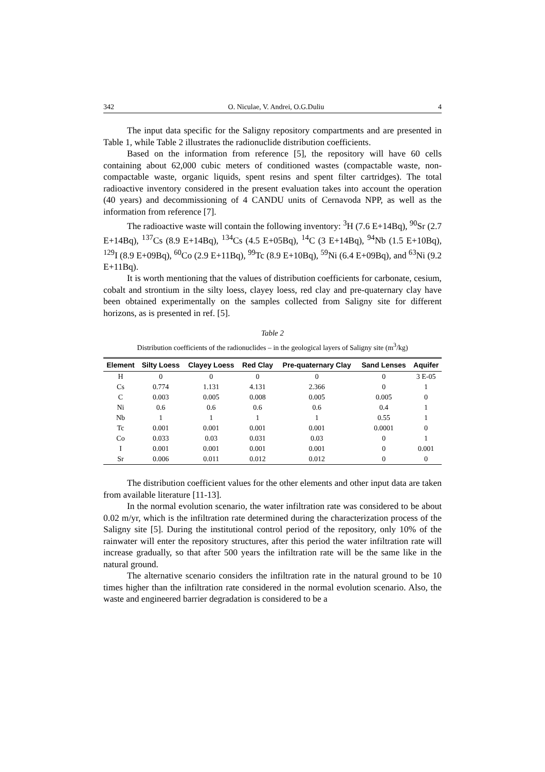342 O. Niculae, V. Andrei, O.G.Duliu 4
The input data specific for the Saligny repository compartments and are presented in Table 1, while Table 2 illustrates the radionuclide distribution coefficients.
Based on the information from reference [5], the repository will have 60 cells containing about 62,000 cubic meters of conditioned wastes (compactable waste, non-compactable waste, organic liquids, spent resins and spent filter cartridges). The total radioactive inventory considered in the present evaluation takes into account the operation (40 years) and decommissioning of 4 CANDU units of Cernavoda NPP, as well as the information from reference [7].
The radioactive waste will contain the following inventory: <sup>3</sup>H (7.6 E+14Bq), <sup>90</sup>Sr (2.7 E+14Bq), <sup>137</sup>Cs (8.9 E+14Bq), <sup>134</sup>Cs (4.5 E+05Bq), <sup>14</sup>C (3 E+14Bq), <sup>94</sup>Nb (1.5 E+10Bq), <sup>129</sup>I (8.9 E+09Bq), <sup>60</sup>Co (2.9 E+11Bq), <sup>99</sup>Tc (8.9 E+10Bq), <sup>59</sup>Ni (6.4 E+09Bq), and <sup>63</sup>Ni (9.2 E+11Bq).
It is worth mentioning that the values of distribution coefficients for carbonate, cesium, cobalt and strontium in the silty loess, clayey loess, red clay and pre-quaternary clay have been obtained experimentally on the samples collected from Saligny site for different horizons, as is presented in ref. [5].
Table 2
Distribution coefficients of the radionuclides – in the geological layers of Saligny site (m<sup>3</sup>/kg)
| Element | Silty Loess | Clayey Loess | Red Clay | Pre-quaternary Clay | Sand Lenses | Aquifer |
| --- | --- | --- | --- | --- | --- | --- |
| H | 0 | 0 | 0 | 0 | 0 | 3 E-05 |
| Cs | 0.774 | 1.131 | 4.131 | 2.366 | 0 | 1 |
| C | 0.003 | 0.005 | 0.008 | 0.005 | 0.005 | 0 |
| Ni | 0.6 | 0.6 | 0.6 | 0.6 | 0.4 | 1 |
| Nb | 1 | 1 | 1 | 1 | 0.55 | 1 |
| Tc | 0.001 | 0.001 | 0.001 | 0.001 | 0.0001 | 0 |
| Co | 0.033 | 0.03 | 0.031 | 0.03 | 0 | 1 |
| I | 0.001 | 0.001 | 0.001 | 0.001 | 0 | 0.001 |
| Sr | 0.006 | 0.011 | 0.012 | 0.012 | 0 | 0 |
The distribution coefficient values for the other elements and other input data are taken from available literature [11-13].
In the normal evolution scenario, the water infiltration rate was considered to be about 0.02 m/yr, which is the infiltration rate determined during the characterization process of the Saligny site [5]. During the institutional control period of the repository, only 10% of the rainwater will enter the repository structures, after this period the water infiltration rate will increase gradually, so that after 500 years the infiltration rate will be the same like in the natural ground.
The alternative scenario considers the infiltration rate in the natural ground to be 10 times higher than the infiltration rate considered in the normal evolution scenario. Also, the waste and engineered barrier degradation is considered to be a